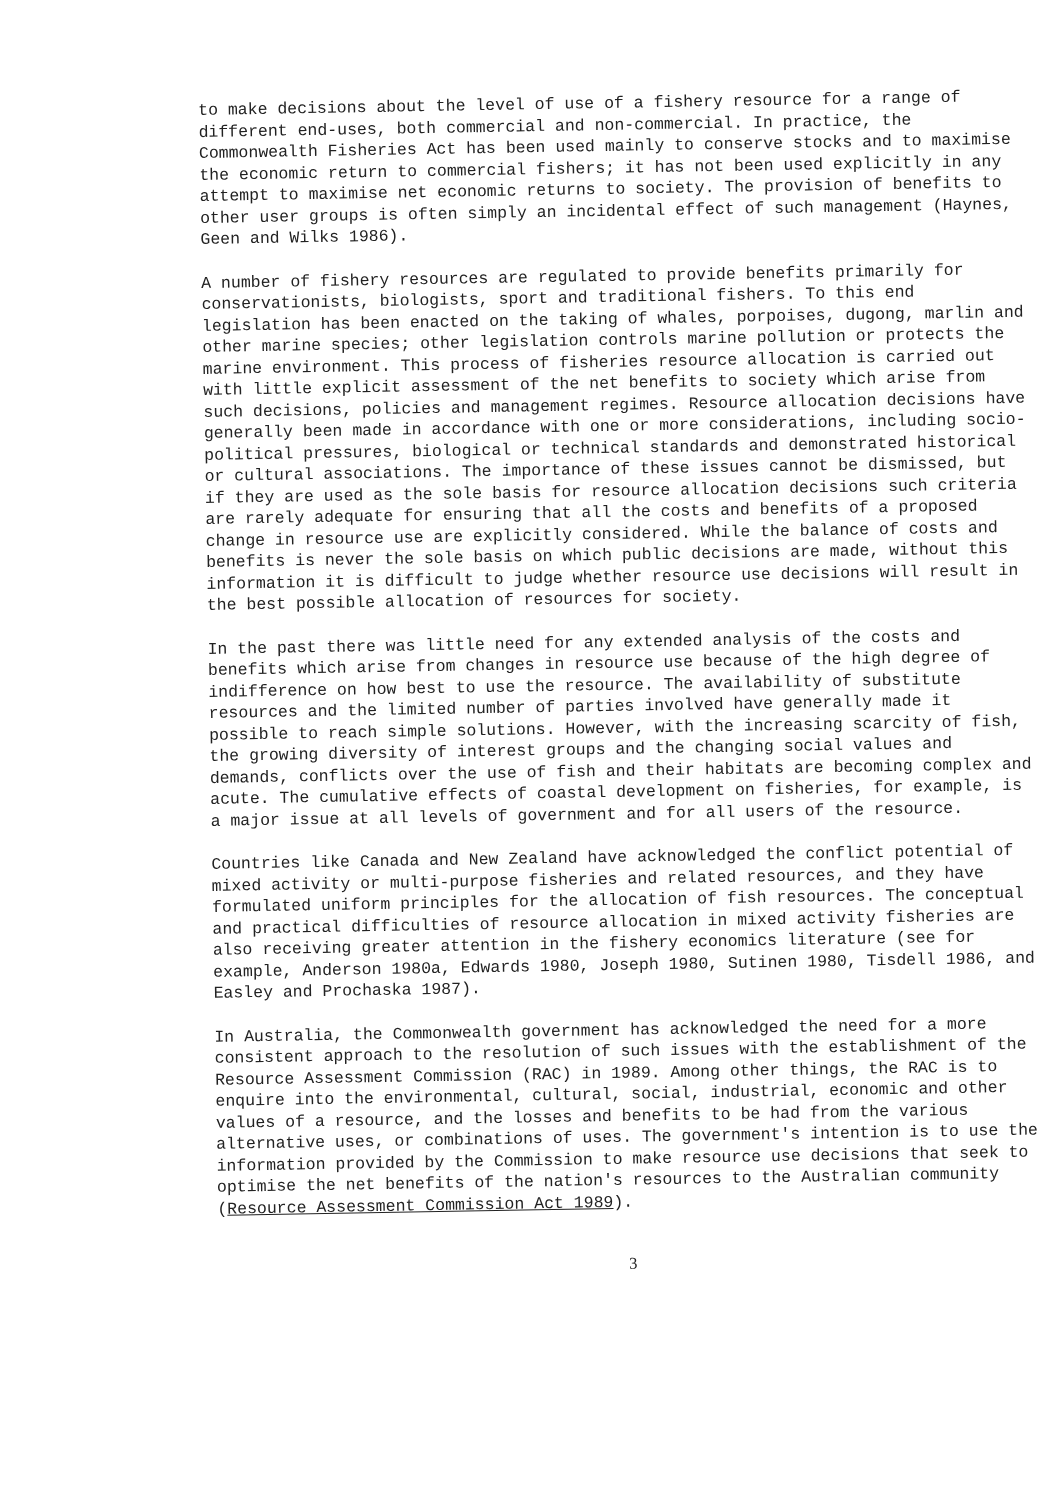to make decisions about the level of use of a fishery resource for a range of different end-uses, both commercial and non-commercial. In practice, the Commonwealth Fisheries Act has been used mainly to conserve stocks and to maximise the economic return to commercial fishers; it has not been used explicitly in any attempt to maximise net economic returns to society. The provision of benefits to other user groups is often simply an incidental effect of such management (Haynes, Geen and Wilks 1986).
A number of fishery resources are regulated to provide benefits primarily for conservationists, biologists, sport and traditional fishers. To this end legislation has been enacted on the taking of whales, porpoises, dugong, marlin and other marine species; other legislation controls marine pollution or protects the marine environment. This process of fisheries resource allocation is carried out with little explicit assessment of the net benefits to society which arise from such decisions, policies and management regimes. Resource allocation decisions have generally been made in accordance with one or more considerations, including socio-political pressures, biological or technical standards and demonstrated historical or cultural associations. The importance of these issues cannot be dismissed, but if they are used as the sole basis for resource allocation decisions such criteria are rarely adequate for ensuring that all the costs and benefits of a proposed change in resource use are explicitly considered. While the balance of costs and benefits is never the sole basis on which public decisions are made, without this information it is difficult to judge whether resource use decisions will result in the best possible allocation of resources for society.
In the past there was little need for any extended analysis of the costs and benefits which arise from changes in resource use because of the high degree of indifference on how best to use the resource. The availability of substitute resources and the limited number of parties involved have generally made it possible to reach simple solutions. However, with the increasing scarcity of fish, the growing diversity of interest groups and the changing social values and demands, conflicts over the use of fish and their habitats are becoming complex and acute. The cumulative effects of coastal development on fisheries, for example, is a major issue at all levels of government and for all users of the resource.
Countries like Canada and New Zealand have acknowledged the conflict potential of mixed activity or multi-purpose fisheries and related resources, and they have formulated uniform principles for the allocation of fish resources. The conceptual and practical difficulties of resource allocation in mixed activity fisheries are also receiving greater attention in the fishery economics literature (see for example, Anderson 1980a, Edwards 1980, Joseph 1980, Sutinen 1980, Tisdell 1986, and Easley and Prochaska 1987).
In Australia, the Commonwealth government has acknowledged the need for a more consistent approach to the resolution of such issues with the establishment of the Resource Assessment Commission (RAC) in 1989. Among other things, the RAC is to enquire into the environmental, cultural, social, industrial, economic and other values of a resource, and the losses and benefits to be had from the various alternative uses, or combinations of uses. The government's intention is to use the information provided by the Commission to make resource use decisions that seek to optimise the net benefits of the nation's resources to the Australian community (Resource Assessment Commission Act 1989).
3